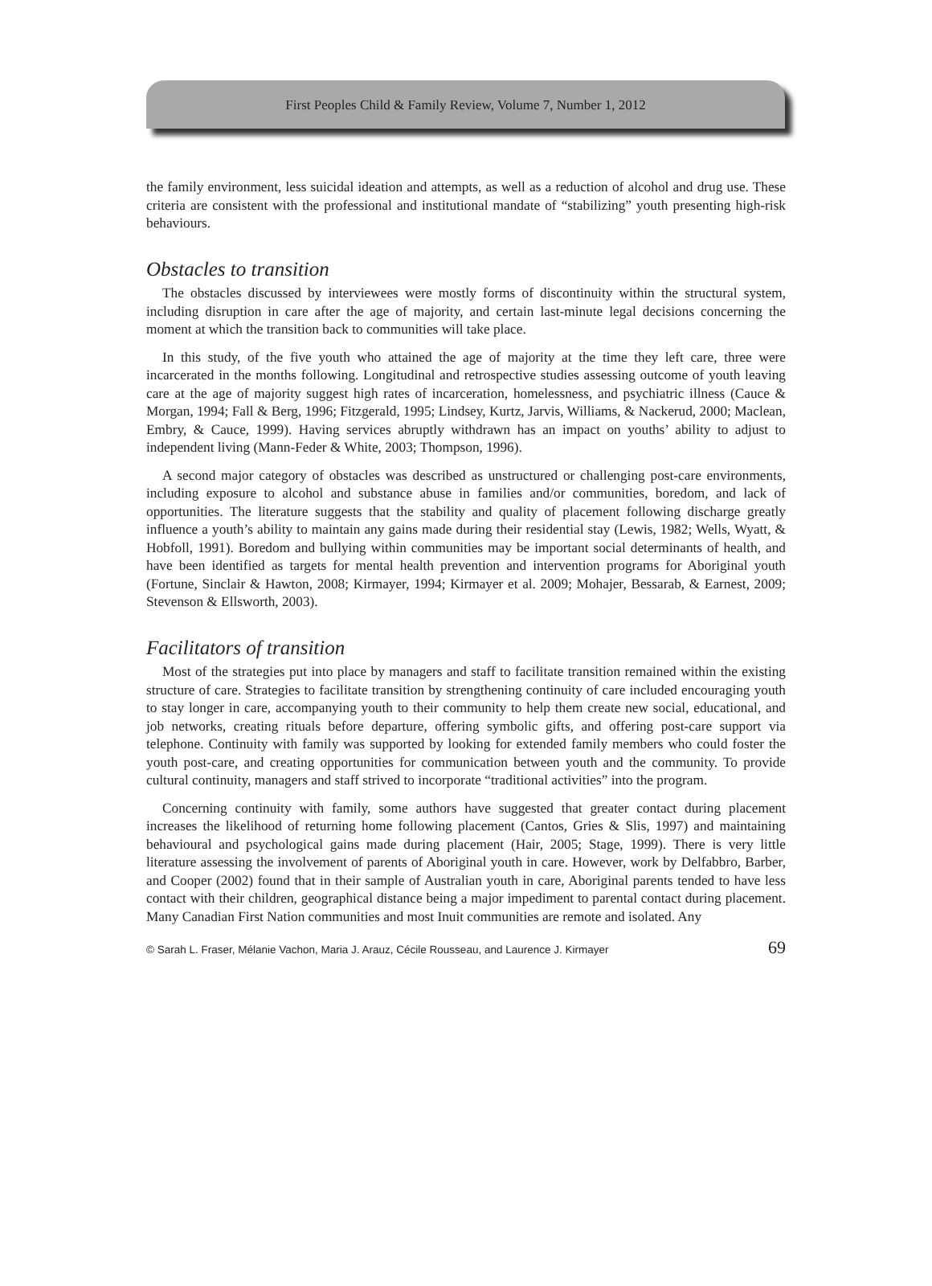First Peoples Child & Family Review, Volume 7, Number 1, 2012
the family environment, less suicidal ideation and attempts, as well as a reduction of alcohol and drug use. These criteria are consistent with the professional and institutional mandate of “stabilizing” youth presenting high-risk behaviours.
Obstacles to transition
The obstacles discussed by interviewees were mostly forms of discontinuity within the structural system, including disruption in care after the age of majority, and certain last-minute legal decisions concerning the moment at which the transition back to communities will take place.
In this study, of the five youth who attained the age of majority at the time they left care, three were incarcerated in the months following. Longitudinal and retrospective studies assessing outcome of youth leaving care at the age of majority suggest high rates of incarceration, homelessness, and psychiatric illness (Cauce & Morgan, 1994; Fall & Berg, 1996; Fitzgerald, 1995; Lindsey, Kurtz, Jarvis, Williams, & Nackerud, 2000; Maclean, Embry, & Cauce, 1999). Having services abruptly withdrawn has an impact on youths’ ability to adjust to independent living (Mann-Feder & White, 2003; Thompson, 1996).
A second major category of obstacles was described as unstructured or challenging post-care environments, including exposure to alcohol and substance abuse in families and/or communities, boredom, and lack of opportunities. The literature suggests that the stability and quality of placement following discharge greatly influence a youth’s ability to maintain any gains made during their residential stay (Lewis, 1982; Wells, Wyatt, & Hobfoll, 1991). Boredom and bullying within communities may be important social determinants of health, and have been identified as targets for mental health prevention and intervention programs for Aboriginal youth (Fortune, Sinclair & Hawton, 2008; Kirmayer, 1994; Kirmayer et al. 2009; Mohajer, Bessarab, & Earnest, 2009; Stevenson & Ellsworth, 2003).
Facilitators of transition
Most of the strategies put into place by managers and staff to facilitate transition remained within the existing structure of care. Strategies to facilitate transition by strengthening continuity of care included encouraging youth to stay longer in care, accompanying youth to their community to help them create new social, educational, and job networks, creating rituals before departure, offering symbolic gifts, and offering post-care support via telephone. Continuity with family was supported by looking for extended family members who could foster the youth post-care, and creating opportunities for communication between youth and the community. To provide cultural continuity, managers and staff strived to incorporate “traditional activities” into the program.
Concerning continuity with family, some authors have suggested that greater contact during placement increases the likelihood of returning home following placement (Cantos, Gries & Slis, 1997) and maintaining behavioural and psychological gains made during placement (Hair, 2005; Stage, 1999). There is very little literature assessing the involvement of parents of Aboriginal youth in care. However, work by Delfabbro, Barber, and Cooper (2002) found that in their sample of Australian youth in care, Aboriginal parents tended to have less contact with their children, geographical distance being a major impediment to parental contact during placement. Many Canadian First Nation communities and most Inuit communities are remote and isolated. Any
© Sarah L. Fraser, Mélanie Vachon, Maria J. Arauz, Cécile Rousseau, and Laurence J. Kirmayer 69